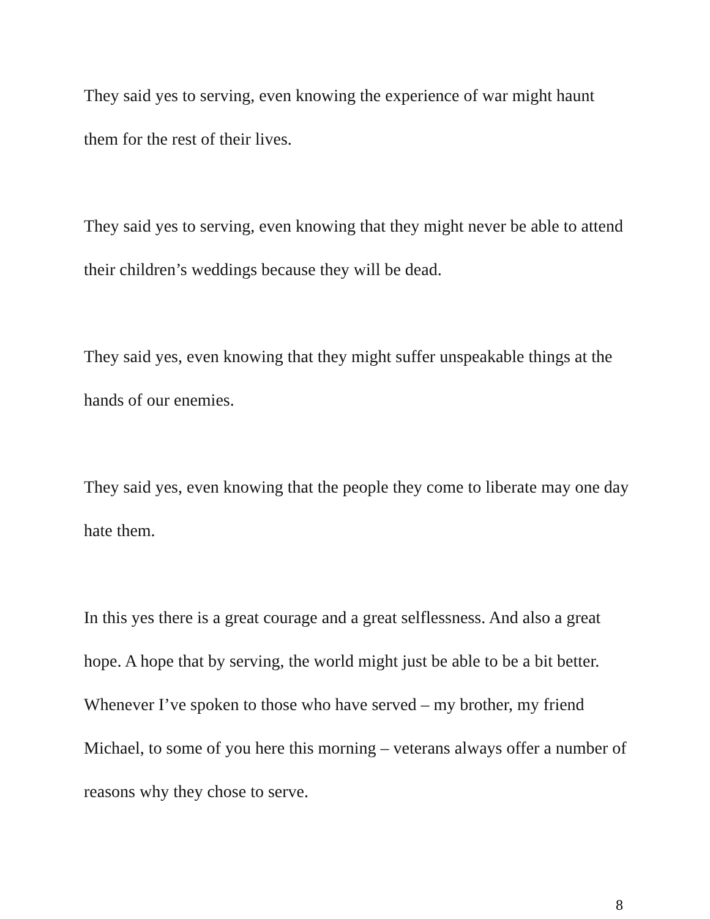They said yes to serving, even knowing the experience of war might haunt them for the rest of their lives.
They said yes to serving, even knowing that they might never be able to attend their children’s weddings because they will be dead.
They said yes, even knowing that they might suffer unspeakable things at the hands of our enemies.
They said yes, even knowing that the people they come to liberate may one day hate them.
In this yes there is a great courage and a great selflessness. And also a great hope. A hope that by serving, the world might just be able to be a bit better. Whenever I’ve spoken to those who have served – my brother, my friend Michael, to some of you here this morning – veterans always offer a number of reasons why they chose to serve.
8